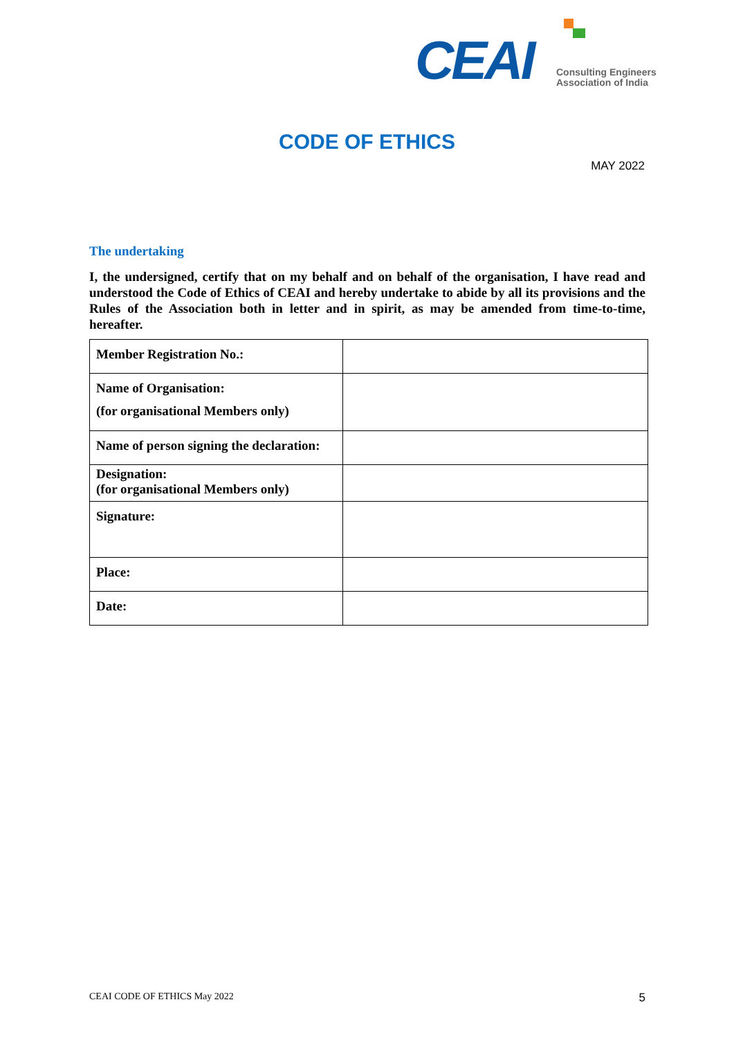CEAI
Consulting Engineers
Association of India
CODE OF ETHICS
MAY 2022
The undertaking
I, the undersigned, certify that on my behalf and on behalf of the organisation, I have read and understood the Code of Ethics of CEAI and hereby undertake to abide by all its provisions and the Rules of the Association both in letter and in spirit, as may be amended from time-to-time, hereafter.
| Member Registration No.: | |
| Name of Organisation: (for organisational Members only) | |
| Name of person signing the declaration: | |
| Designation: (for organisational Members only) | |
| Signature: | |
| Place: | |
| Date: | |
CEAI CODE OF ETHICS May 2022 5